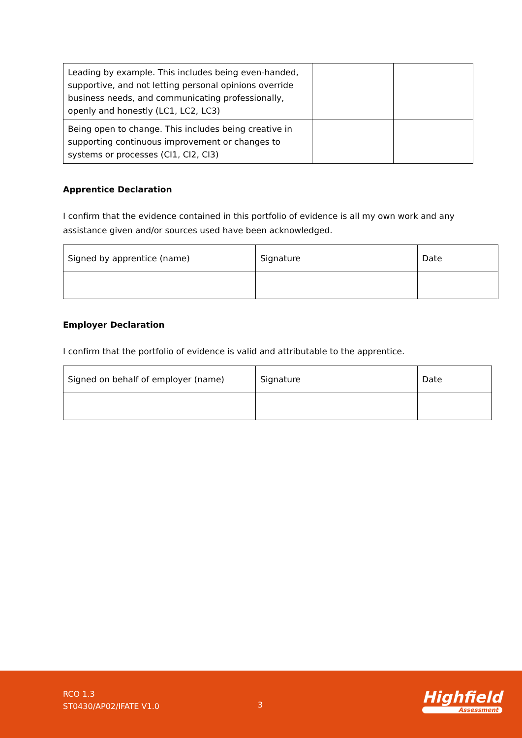| Leading by example. This includes being even-handed, supportive, and not letting personal opinions override business needs, and communicating professionally, openly and honestly (LC1, LC2, LC3) | | |
| Being open to change. This includes being creative in supporting continuous improvement or changes to systems or processes (CI1, CI2, CI3) | | |
Apprentice Declaration
I confirm that the evidence contained in this portfolio of evidence is all my own work and any assistance given and/or sources used have been acknowledged.
| Signed by apprentice (name) | Signature | Date |
Employer Declaration
I confirm that the portfolio of evidence is valid and attributable to the apprentice.
| Signed on behalf of employer (name) | Signature | Date |
RCO 1.3
ST0430/AP02/IFATE V1.0
3 Highfield
Assessment